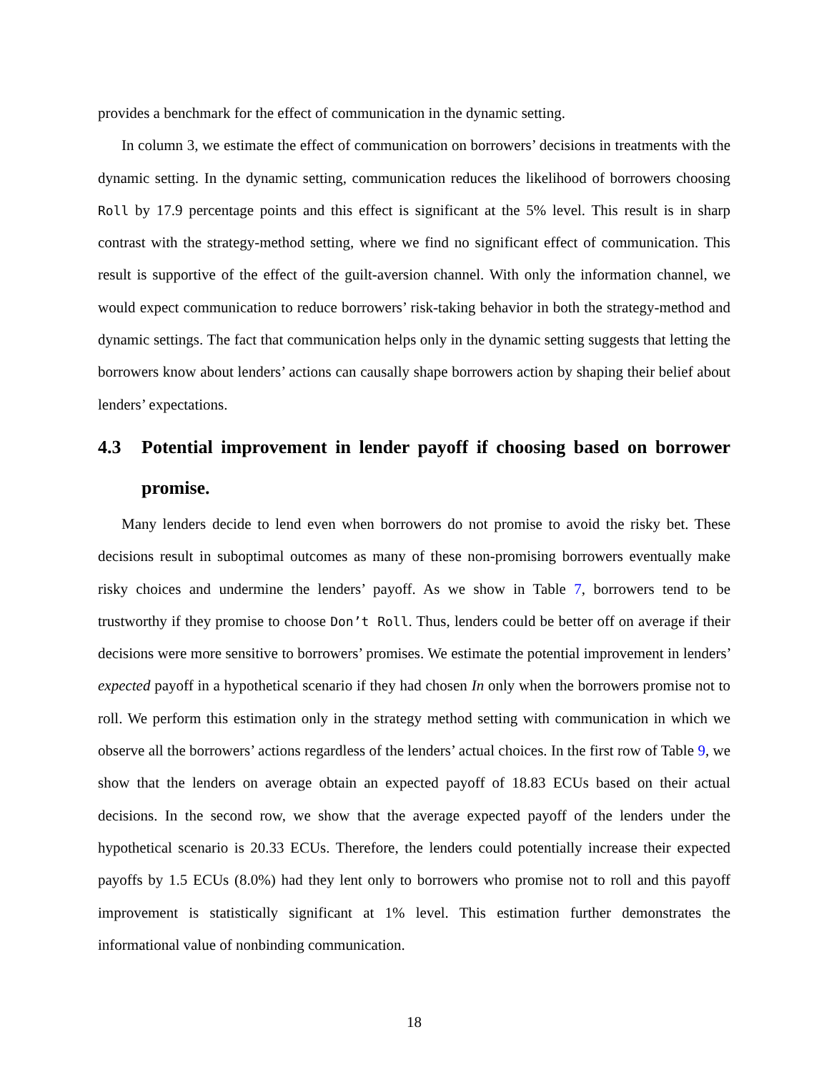provides a benchmark for the effect of communication in the dynamic setting.
In column 3, we estimate the effect of communication on borrowers’ decisions in treatments with the dynamic setting. In the dynamic setting, communication reduces the likelihood of borrowers choosing Roll by 17.9 percentage points and this effect is significant at the 5% level. This result is in sharp contrast with the strategy-method setting, where we find no significant effect of communication. This result is supportive of the effect of the guilt-aversion channel. With only the information channel, we would expect communication to reduce borrowers’ risk-taking behavior in both the strategy-method and dynamic settings. The fact that communication helps only in the dynamic setting suggests that letting the borrowers know about lenders’ actions can causally shape borrowers action by shaping their belief about lenders’ expectations.
4.3 Potential improvement in lender payoff if choosing based on borrower promise.
Many lenders decide to lend even when borrowers do not promise to avoid the risky bet. These decisions result in suboptimal outcomes as many of these non-promising borrowers eventually make risky choices and undermine the lenders’ payoff. As we show in Table 7, borrowers tend to be trustworthy if they promise to choose Don’t Roll. Thus, lenders could be better off on average if their decisions were more sensitive to borrowers’ promises. We estimate the potential improvement in lenders’ expected payoff in a hypothetical scenario if they had chosen In only when the borrowers promise not to roll. We perform this estimation only in the strategy method setting with communication in which we observe all the borrowers’ actions regardless of the lenders’ actual choices. In the first row of Table 9, we show that the lenders on average obtain an expected payoff of 18.83 ECUs based on their actual decisions. In the second row, we show that the average expected payoff of the lenders under the hypothetical scenario is 20.33 ECUs. Therefore, the lenders could potentially increase their expected payoffs by 1.5 ECUs (8.0%) had they lent only to borrowers who promise not to roll and this payoff improvement is statistically significant at 1% level. This estimation further demonstrates the informational value of nonbinding communication.
18